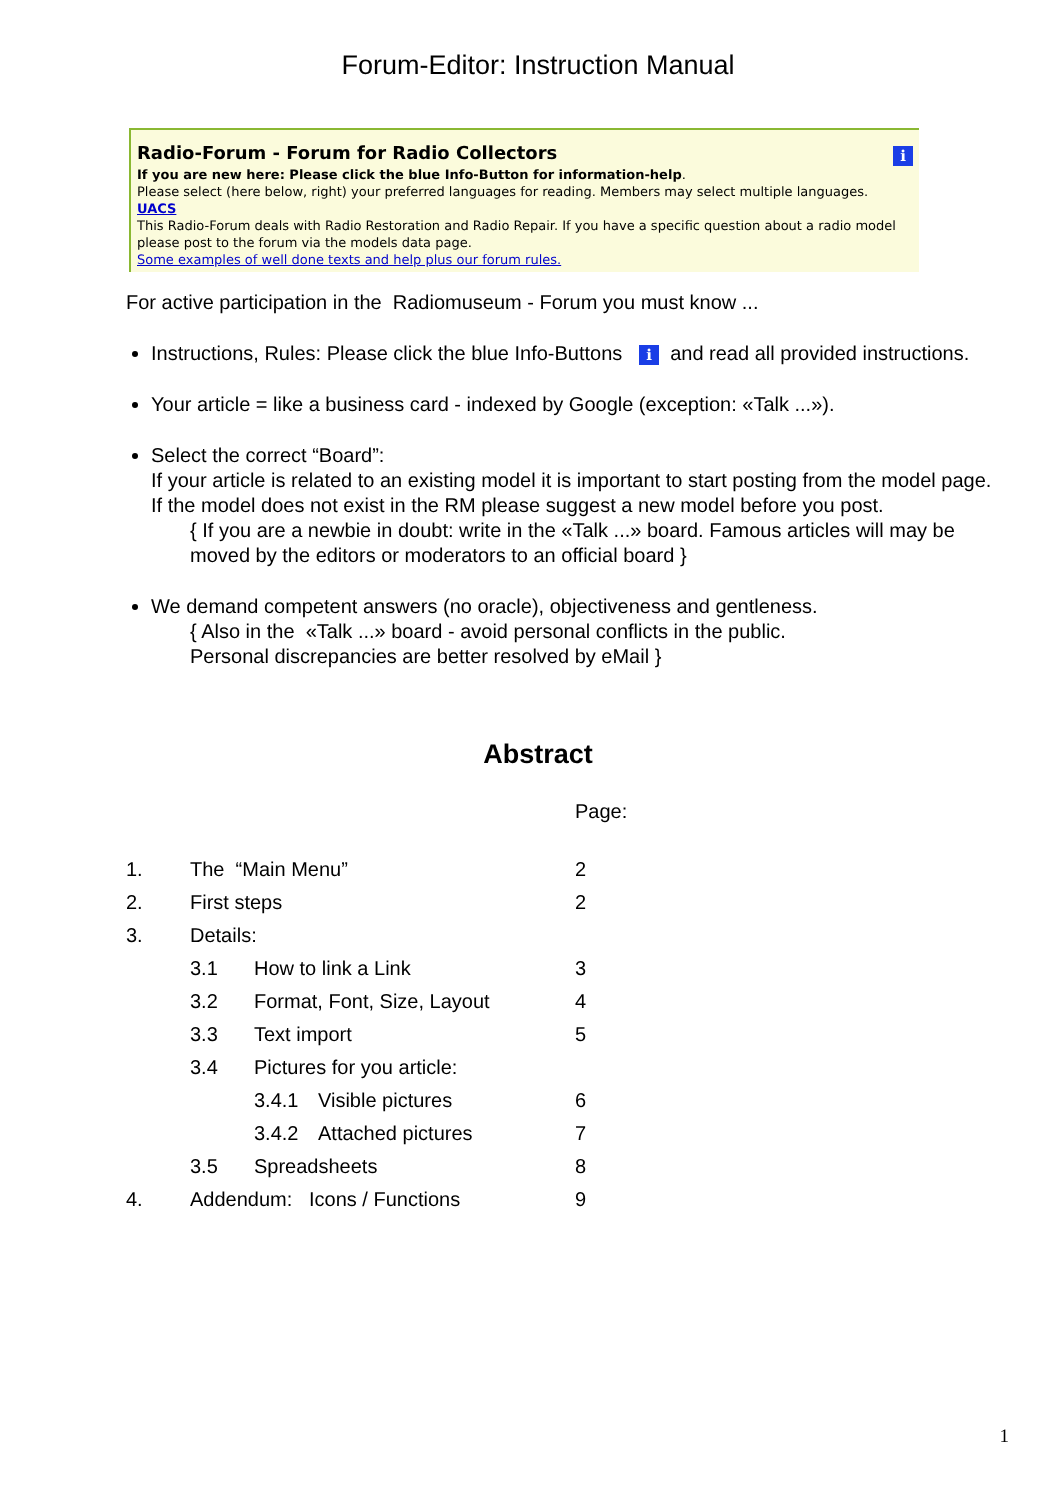Forum-Editor: Instruction Manual
Radio-Forum - Forum for Radio Collectors
i
If you are new here: Please click the blue Info-Button for information-help.
Please select (here below, right) your preferred languages for reading. Members may select multiple languages.
UACS
This Radio-Forum deals with Radio Restoration and Radio Repair. If you have a specific question about a radio model please post to the forum via the models data page.
Some examples of well done texts and help plus our forum rules.
For active participation in the Radiomuseum - Forum you must know ...
Instructions, Rules: Please click the blue Info-Buttons i and read all provided instructions.
Your article = like a business card - indexed by Google (exception: «Talk ...»).
Select the correct “Board”:
If your article is related to an existing model it is important to start posting from the model page. If the model does not exist in the RM please suggest a new model before you post.
{ If you are a newbie in doubt: write in the «Talk ...» board. Famous articles will may be moved by the editors or moderators to an official board }
We demand competent answers (no oracle), objectiveness and gentleness.
{ Also in the «Talk ...» board - avoid personal conflicts in the public.
Personal discrepancies are better resolved by eMail }
Abstract
| | | | | Page: |
| 1. | The “Main Menu” | | | 2 |
| 2. | First steps | | | 2 |
| 3. | Details: | | | |
| | 3.1 | How to link a Link | | 3 |
| | 3.2 | Format, Font, Size, Layout | | 4 |
| | 3.3 | Text import | | 5 |
| | 3.4 | Pictures for you article: | | |
| | | 3.4.1 | Visible pictures | 6 |
| | | 3.4.2 | Attached pictures | 7 |
| | 3.5 | Spreadsheets | | 8 |
| 4. | Addendum: Icons / Functions | | | 9 |
1